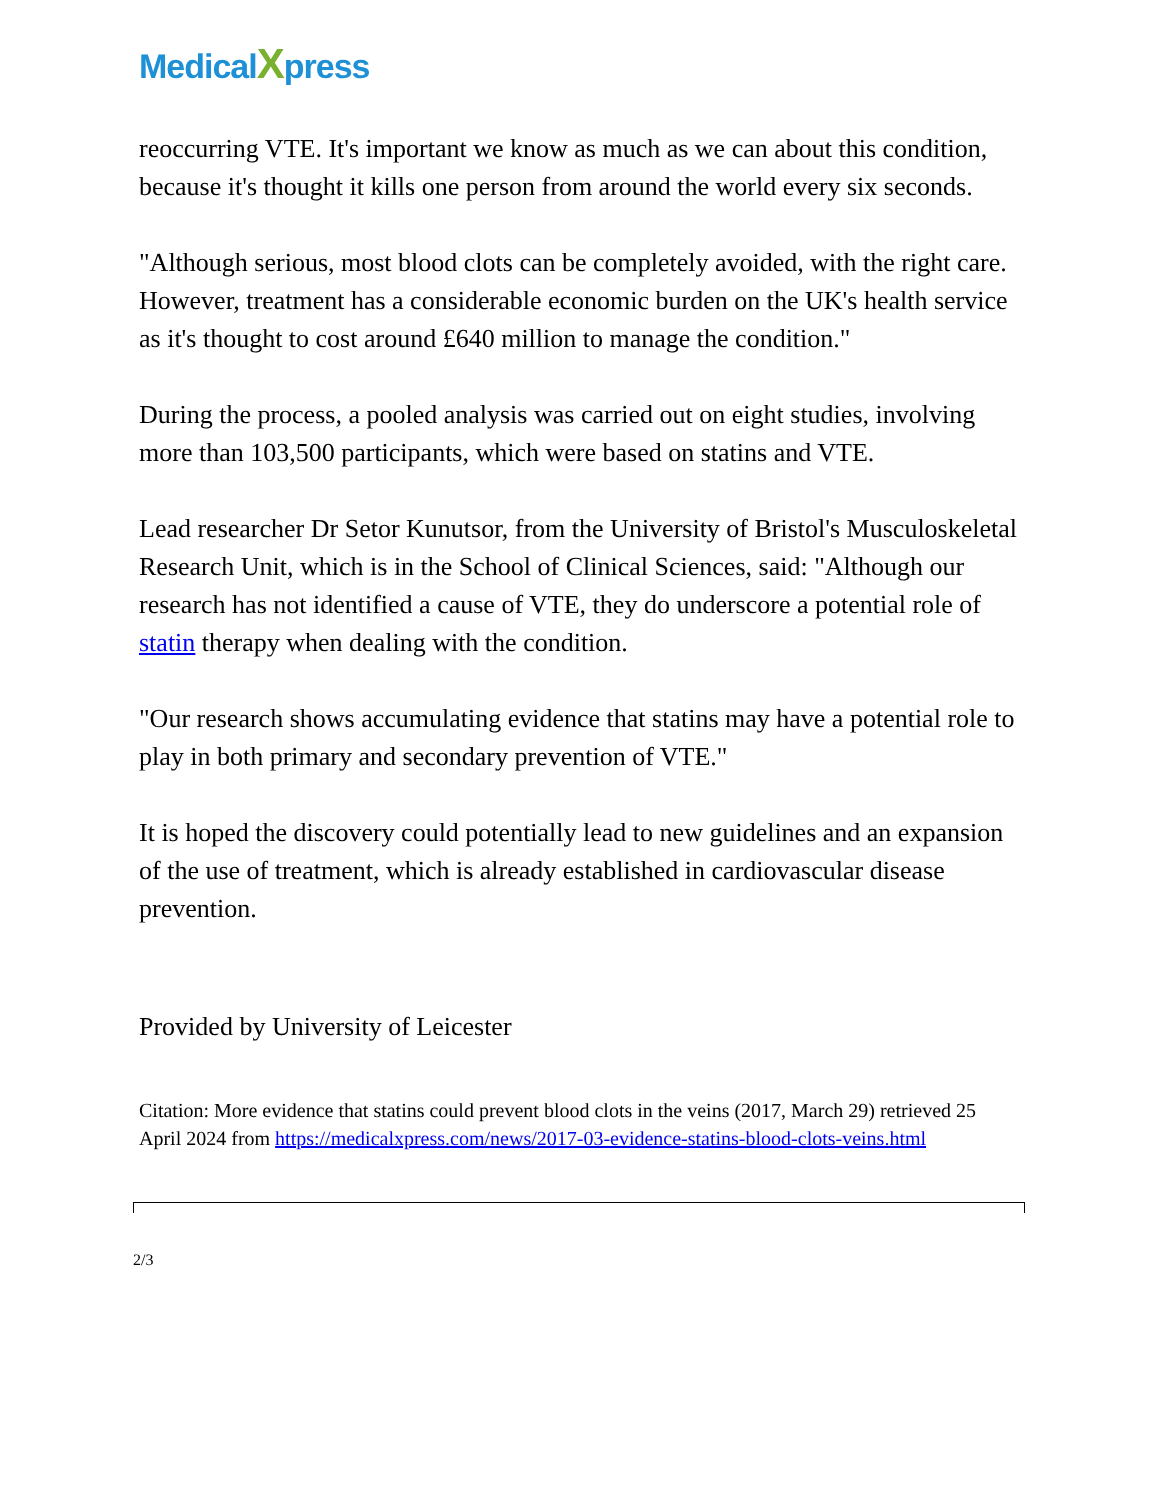MedicalXpress
reoccurring VTE. It's important we know as much as we can about this condition, because it's thought it kills one person from around the world every six seconds.
"Although serious, most blood clots can be completely avoided, with the right care. However, treatment has a considerable economic burden on the UK's health service as it's thought to cost around £640 million to manage the condition."
During the process, a pooled analysis was carried out on eight studies, involving more than 103,500 participants, which were based on statins and VTE.
Lead researcher Dr Setor Kunutsor, from the University of Bristol's Musculoskeletal Research Unit, which is in the School of Clinical Sciences, said: "Although our research has not identified a cause of VTE, they do underscore a potential role of statin therapy when dealing with the condition.
"Our research shows accumulating evidence that statins may have a potential role to play in both primary and secondary prevention of VTE."
It is hoped the discovery could potentially lead to new guidelines and an expansion of the use of treatment, which is already established in cardiovascular disease prevention.
Provided by University of Leicester
Citation: More evidence that statins could prevent blood clots in the veins (2017, March 29) retrieved 25 April 2024 from https://medicalxpress.com/news/2017-03-evidence-statins-blood-clots-veins.html
2/3